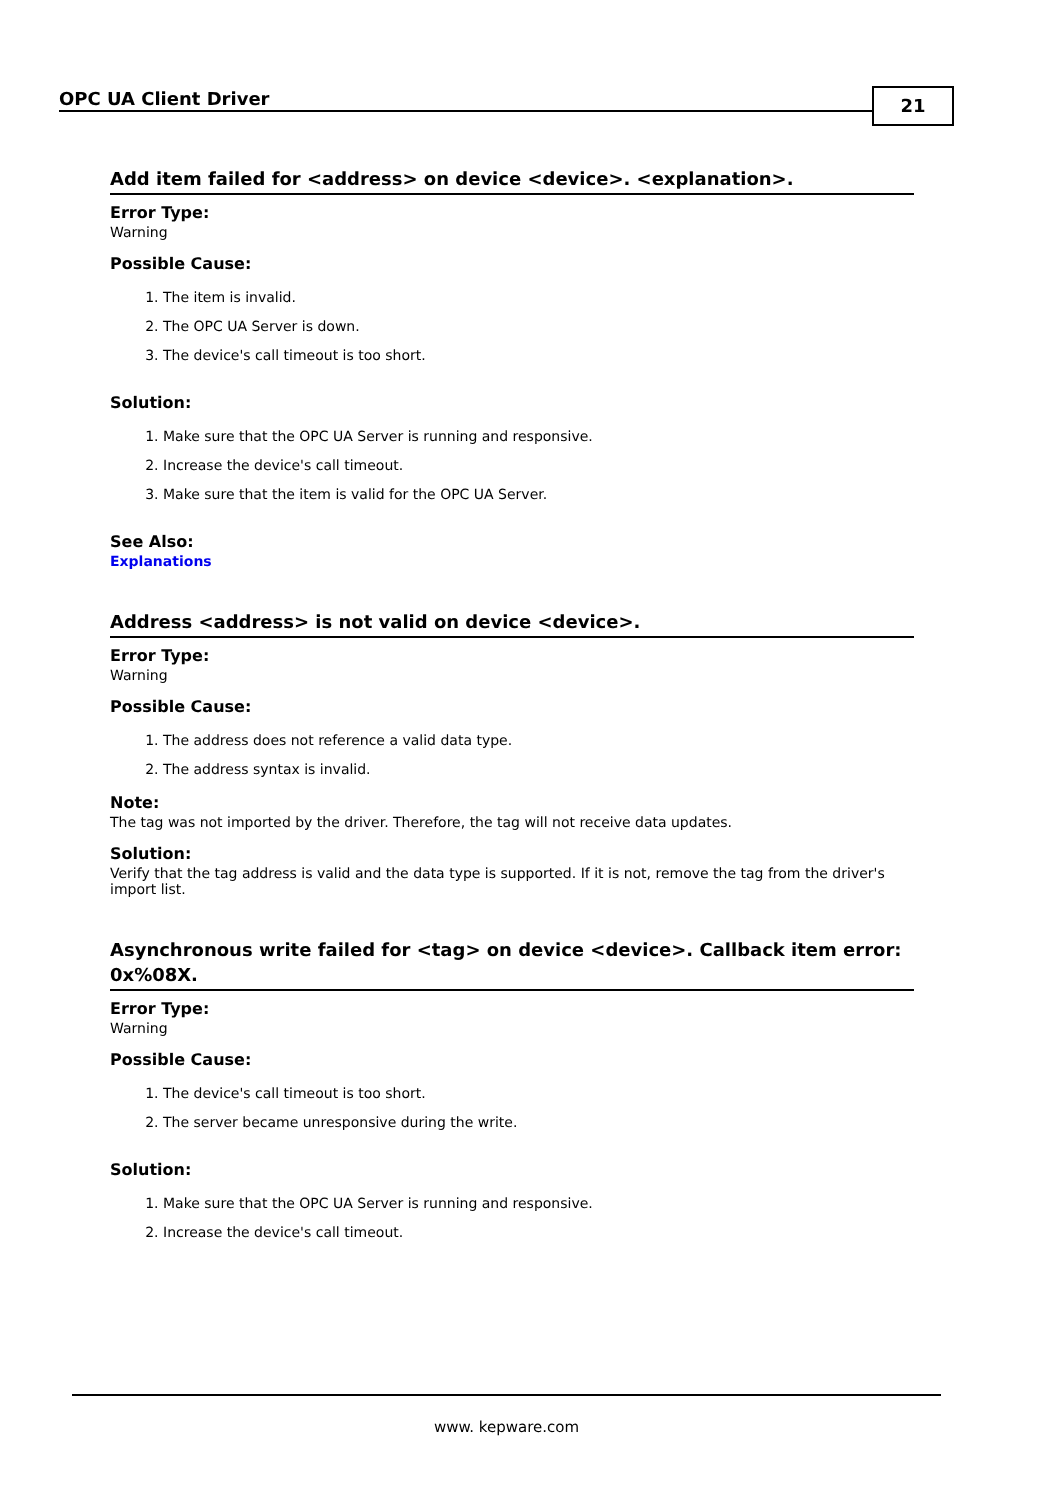OPC UA Client Driver 21
Add item failed for <address> on device <device>. <explanation>.
Error Type:
Warning
Possible Cause:
1. The item is invalid.
2. The OPC UA Server is down.
3. The device's call timeout is too short.
Solution:
1. Make sure that the OPC UA Server is running and responsive.
2. Increase the device's call timeout.
3. Make sure that the item is valid for the OPC UA Server.
See Also:
Explanations
Address <address> is not valid on device <device>.
Error Type:
Warning
Possible Cause:
1. The address does not reference a valid data type.
2. The address syntax is invalid.
Note:
The tag was not imported by the driver. Therefore, the tag will not receive data updates.
Solution:
Verify that the tag address is valid and the data type is supported. If it is not, remove the tag from the driver's import list.
Asynchronous write failed for <tag> on device <device>. Callback item error: 0x%08X.
Error Type:
Warning
Possible Cause:
1. The device's call timeout is too short.
2. The server became unresponsive during the write.
Solution:
1. Make sure that the OPC UA Server is running and responsive.
2. Increase the device's call timeout.
www. kepware.com